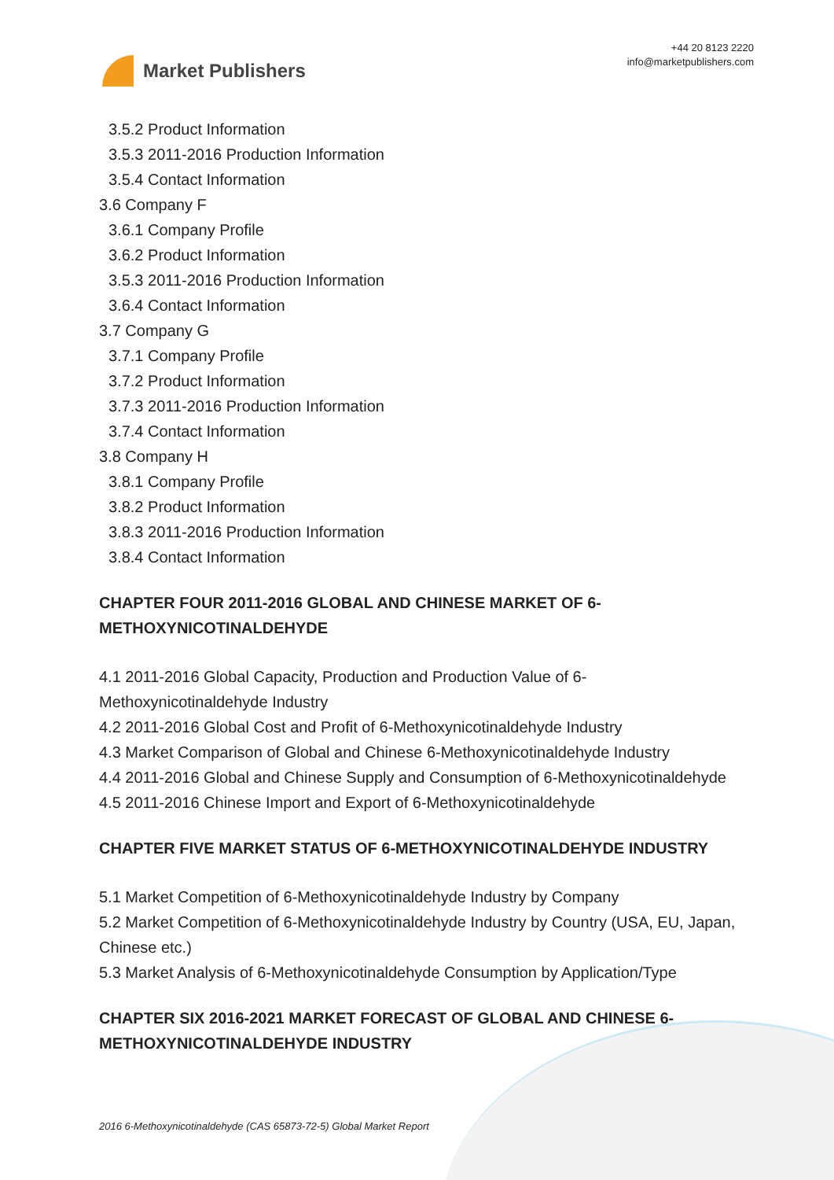Market Publishers
+44 20 8123 2220
info@marketpublishers.com
3.5.2 Product Information
3.5.3 2011-2016 Production Information
3.5.4 Contact Information
3.6 Company F
3.6.1 Company Profile
3.6.2 Product Information
3.5.3 2011-2016 Production Information
3.6.4 Contact Information
3.7 Company G
3.7.1 Company Profile
3.7.2 Product Information
3.7.3 2011-2016 Production Information
3.7.4 Contact Information
3.8 Company H
3.8.1 Company Profile
3.8.2 Product Information
3.8.3 2011-2016 Production Information
3.8.4 Contact Information
CHAPTER FOUR 2011-2016 GLOBAL AND CHINESE MARKET OF 6-METHOXYNICOTINALDEHYDE
4.1 2011-2016 Global Capacity, Production and Production Value of 6-Methoxynicotinaldehyde Industry
4.2 2011-2016 Global Cost and Profit of 6-Methoxynicotinaldehyde Industry
4.3 Market Comparison of Global and Chinese 6-Methoxynicotinaldehyde Industry
4.4 2011-2016 Global and Chinese Supply and Consumption of 6-Methoxynicotinaldehyde
4.5 2011-2016 Chinese Import and Export of 6-Methoxynicotinaldehyde
CHAPTER FIVE MARKET STATUS OF 6-METHOXYNICOTINALDEHYDE INDUSTRY
5.1 Market Competition of 6-Methoxynicotinaldehyde Industry by Company
5.2 Market Competition of 6-Methoxynicotinaldehyde Industry by Country (USA, EU, Japan, Chinese etc.)
5.3 Market Analysis of 6-Methoxynicotinaldehyde Consumption by Application/Type
CHAPTER SIX 2016-2021 MARKET FORECAST OF GLOBAL AND CHINESE 6-METHOXYNICOTINALDEHYDE INDUSTRY
2016 6-Methoxynicotinaldehyde (CAS 65873-72-5) Global Market Report